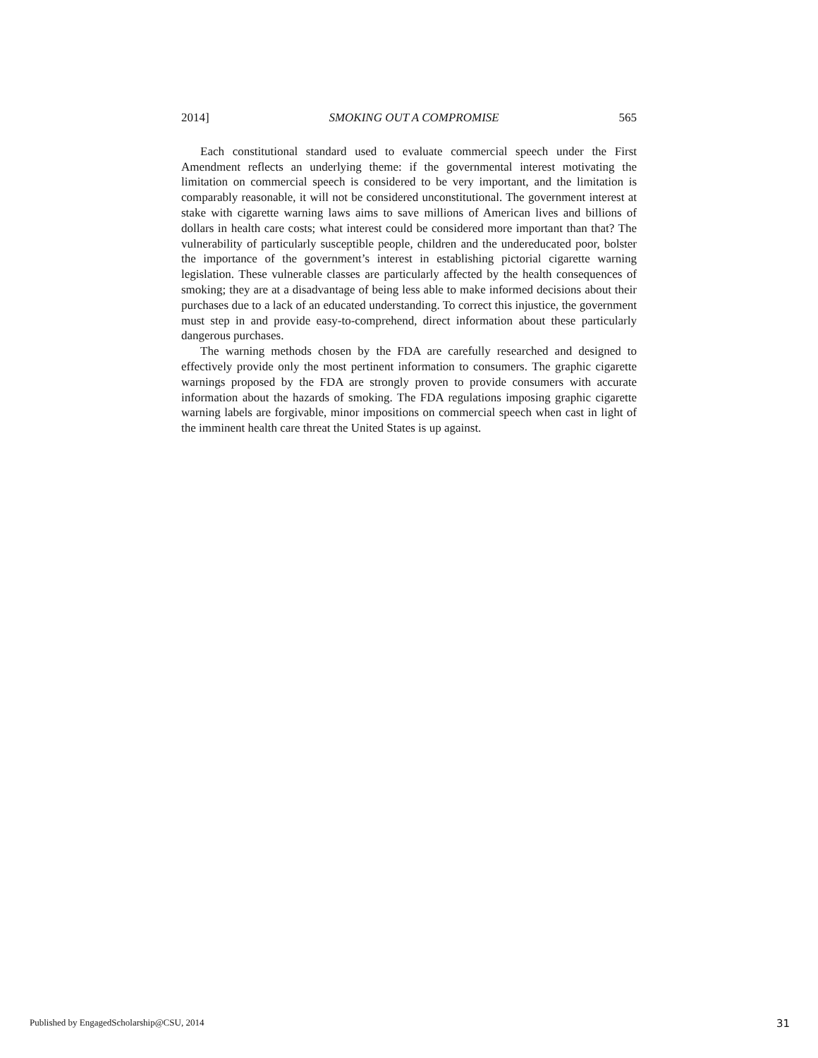2014] SMOKING OUT A COMPROMISE 565
Each constitutional standard used to evaluate commercial speech under the First Amendment reflects an underlying theme: if the governmental interest motivating the limitation on commercial speech is considered to be very important, and the limitation is comparably reasonable, it will not be considered unconstitutional. The government interest at stake with cigarette warning laws aims to save millions of American lives and billions of dollars in health care costs; what interest could be considered more important than that? The vulnerability of particularly susceptible people, children and the undereducated poor, bolster the importance of the government’s interest in establishing pictorial cigarette warning legislation. These vulnerable classes are particularly affected by the health consequences of smoking; they are at a disadvantage of being less able to make informed decisions about their purchases due to a lack of an educated understanding. To correct this injustice, the government must step in and provide easy-to-comprehend, direct information about these particularly dangerous purchases.
The warning methods chosen by the FDA are carefully researched and designed to effectively provide only the most pertinent information to consumers. The graphic cigarette warnings proposed by the FDA are strongly proven to provide consumers with accurate information about the hazards of smoking. The FDA regulations imposing graphic cigarette warning labels are forgivable, minor impositions on commercial speech when cast in light of the imminent health care threat the United States is up against.
Published by EngagedScholarship@CSU, 2014 31